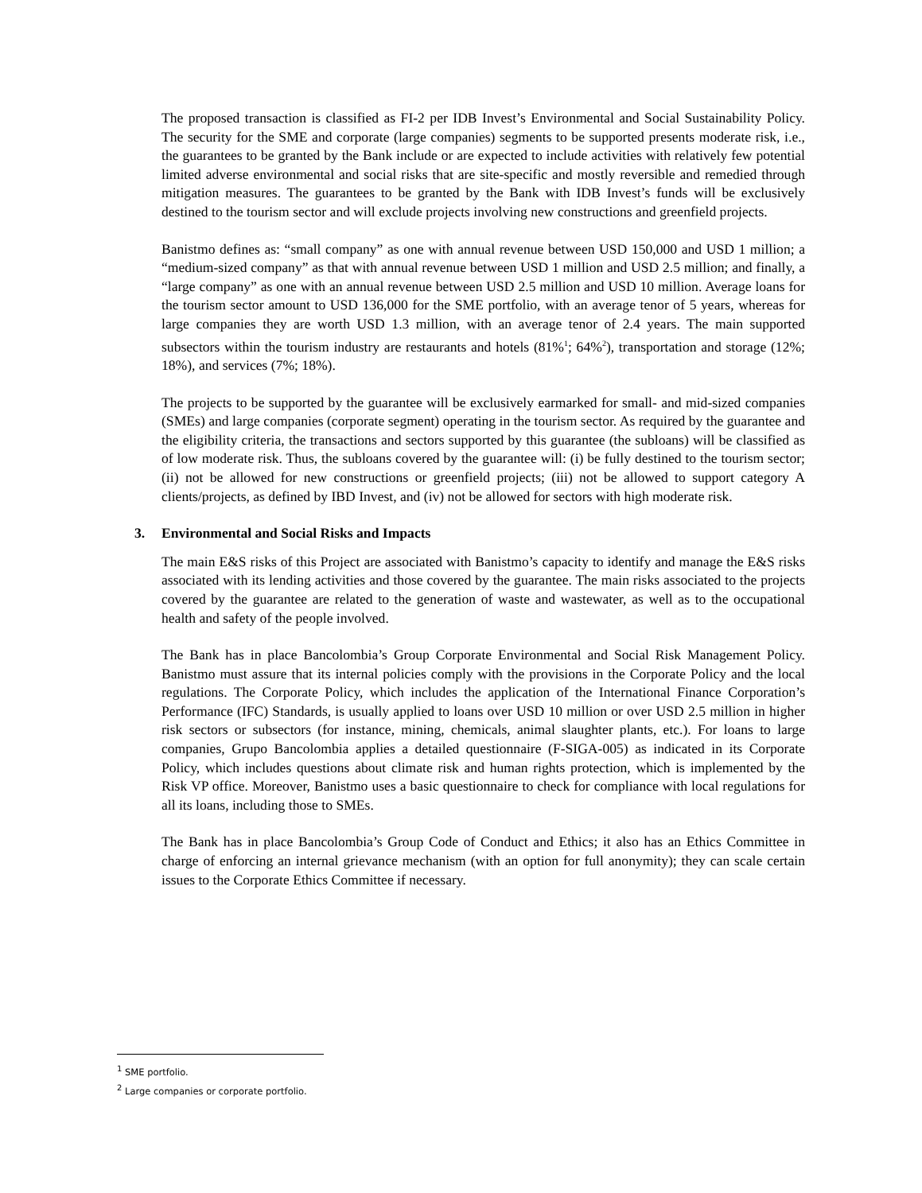The proposed transaction is classified as FI-2 per IDB Invest’s Environmental and Social Sustainability Policy. The security for the SME and corporate (large companies) segments to be supported presents moderate risk, i.e., the guarantees to be granted by the Bank include or are expected to include activities with relatively few potential limited adverse environmental and social risks that are site-specific and mostly reversible and remedied through mitigation measures. The guarantees to be granted by the Bank with IDB Invest’s funds will be exclusively destined to the tourism sector and will exclude projects involving new constructions and greenfield projects.
Banistmo defines as: “small company” as one with annual revenue between USD 150,000 and USD 1 million; a “medium-sized company” as that with annual revenue between USD 1 million and USD 2.5 million; and finally, a “large company” as one with an annual revenue between USD 2.5 million and USD 10 million. Average loans for the tourism sector amount to USD 136,000 for the SME portfolio, with an average tenor of 5 years, whereas for large companies they are worth USD 1.3 million, with an average tenor of 2.4 years. The main supported subsectors within the tourism industry are restaurants and hotels (81%<sup>1</sup>; 64%<sup>2</sup>), transportation and storage (12%; 18%), and services (7%; 18%).
The projects to be supported by the guarantee will be exclusively earmarked for small- and mid-sized companies (SMEs) and large companies (corporate segment) operating in the tourism sector. As required by the guarantee and the eligibility criteria, the transactions and sectors supported by this guarantee (the subloans) will be classified as of low moderate risk. Thus, the subloans covered by the guarantee will: (i) be fully destined to the tourism sector; (ii) not be allowed for new constructions or greenfield projects; (iii) not be allowed to support category A clients/projects, as defined by IBD Invest, and (iv) not be allowed for sectors with high moderate risk.
3. Environmental and Social Risks and Impacts
The main E&S risks of this Project are associated with Banistmo’s capacity to identify and manage the E&S risks associated with its lending activities and those covered by the guarantee. The main risks associated to the projects covered by the guarantee are related to the generation of waste and wastewater, as well as to the occupational health and safety of the people involved.
The Bank has in place Bancolombia’s Group Corporate Environmental and Social Risk Management Policy. Banistmo must assure that its internal policies comply with the provisions in the Corporate Policy and the local regulations. The Corporate Policy, which includes the application of the International Finance Corporation’s Performance (IFC) Standards, is usually applied to loans over USD 10 million or over USD 2.5 million in higher risk sectors or subsectors (for instance, mining, chemicals, animal slaughter plants, etc.). For loans to large companies, Grupo Bancolombia applies a detailed questionnaire (F-SIGA-005) as indicated in its Corporate Policy, which includes questions about climate risk and human rights protection, which is implemented by the Risk VP office. Moreover, Banistmo uses a basic questionnaire to check for compliance with local regulations for all its loans, including those to SMEs.
The Bank has in place Bancolombia’s Group Code of Conduct and Ethics; it also has an Ethics Committee in charge of enforcing an internal grievance mechanism (with an option for full anonymity); they can scale certain issues to the Corporate Ethics Committee if necessary.
<sup>1</sup> SME portfolio.
<sup>2</sup> Large companies or corporate portfolio.